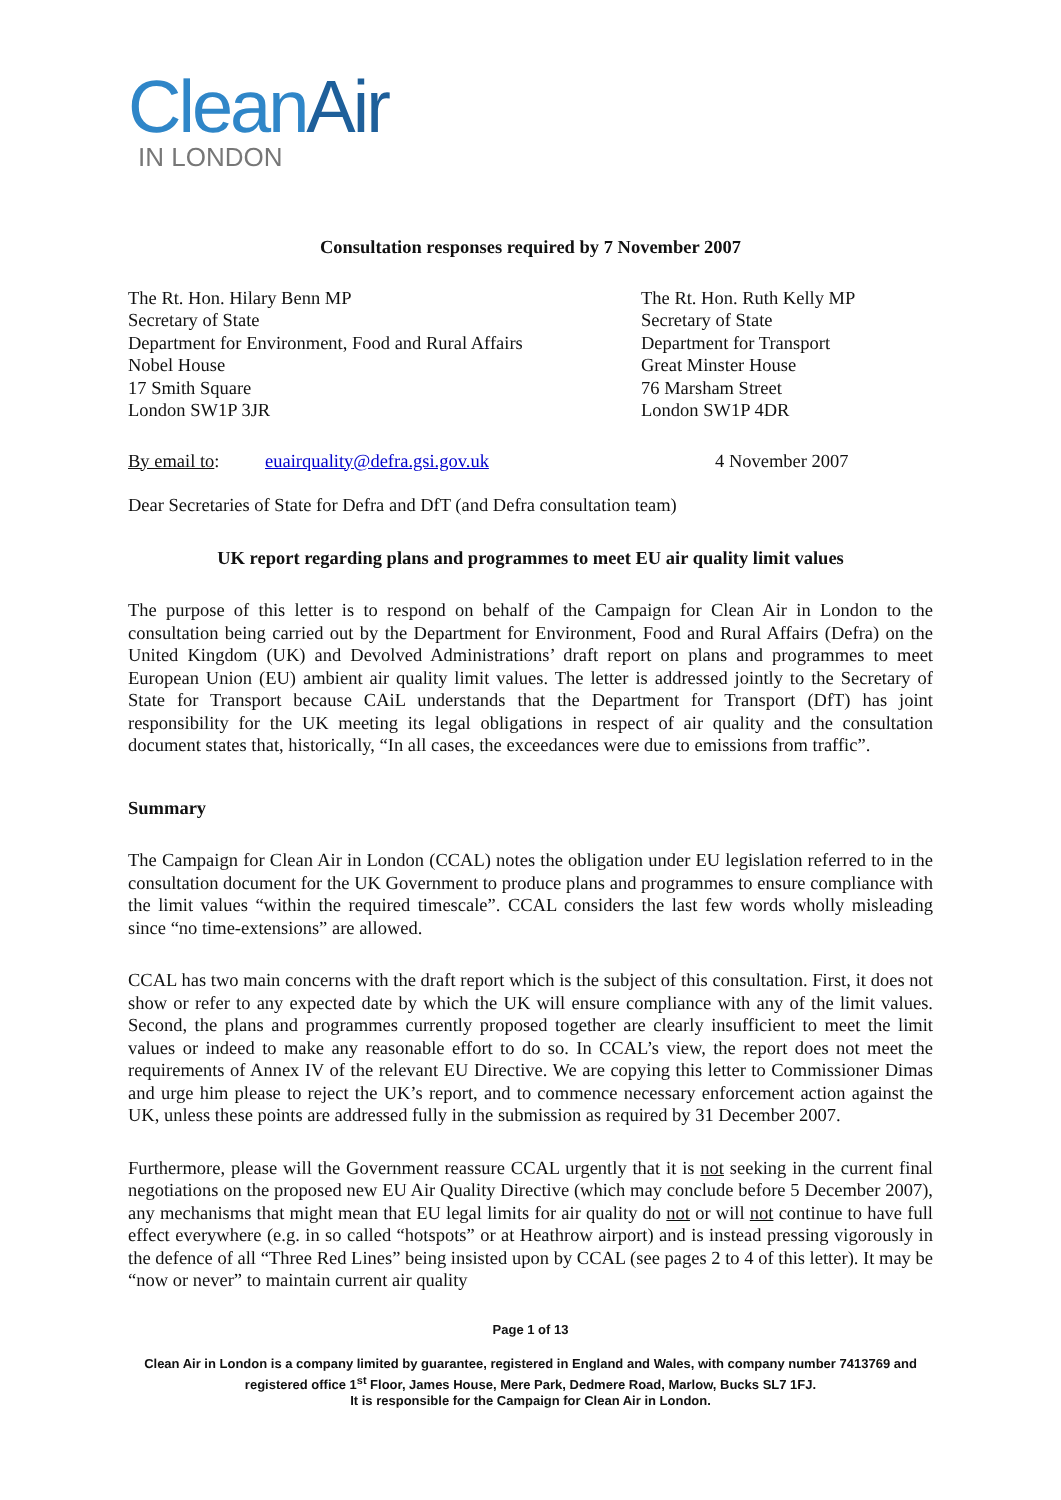CleanAir
IN LONDON
Consultation responses required by 7 November 2007
The Rt. Hon. Hilary Benn MP
Secretary of State
Department for Environment, Food and Rural Affairs
Nobel House
17 Smith Square
London SW1P 3JR
The Rt. Hon. Ruth Kelly MP
Secretary of State
Department for Transport
Great Minster House
76 Marsham Street
London SW1P 4DR
By email to: euairquality@defra.gsi.gov.uk 4 November 2007
Dear Secretaries of State for Defra and DfT (and Defra consultation team)
UK report regarding plans and programmes to meet EU air quality limit values
The purpose of this letter is to respond on behalf of the Campaign for Clean Air in London to the consultation being carried out by the Department for Environment, Food and Rural Affairs (Defra) on the United Kingdom (UK) and Devolved Administrations’ draft report on plans and programmes to meet European Union (EU) ambient air quality limit values. The letter is addressed jointly to the Secretary of State for Transport because CAiL understands that the Department for Transport (DfT) has joint responsibility for the UK meeting its legal obligations in respect of air quality and the consultation document states that, historically, “In all cases, the exceedances were due to emissions from traffic”.
Summary
The Campaign for Clean Air in London (CCAL) notes the obligation under EU legislation referred to in the consultation document for the UK Government to produce plans and programmes to ensure compliance with the limit values “within the required timescale”. CCAL considers the last few words wholly misleading since “no time-extensions” are allowed.
CCAL has two main concerns with the draft report which is the subject of this consultation. First, it does not show or refer to any expected date by which the UK will ensure compliance with any of the limit values. Second, the plans and programmes currently proposed together are clearly insufficient to meet the limit values or indeed to make any reasonable effort to do so. In CCAL’s view, the report does not meet the requirements of Annex IV of the relevant EU Directive. We are copying this letter to Commissioner Dimas and urge him please to reject the UK’s report, and to commence necessary enforcement action against the UK, unless these points are addressed fully in the submission as required by 31 December 2007.
Furthermore, please will the Government reassure CCAL urgently that it is not seeking in the current final negotiations on the proposed new EU Air Quality Directive (which may conclude before 5 December 2007), any mechanisms that might mean that EU legal limits for air quality do not or will not continue to have full effect everywhere (e.g. in so called “hotspots” or at Heathrow airport) and is instead pressing vigorously in the defence of all “Three Red Lines” being insisted upon by CCAL (see pages 2 to 4 of this letter). It may be “now or never” to maintain current air quality
Page 1 of 13
Clean Air in London is a company limited by guarantee, registered in England and Wales, with company number 7413769 and registered office 1<sup>st</sup> Floor, James House, Mere Park, Dedmere Road, Marlow, Bucks SL7 1FJ.
It is responsible for the Campaign for Clean Air in London.